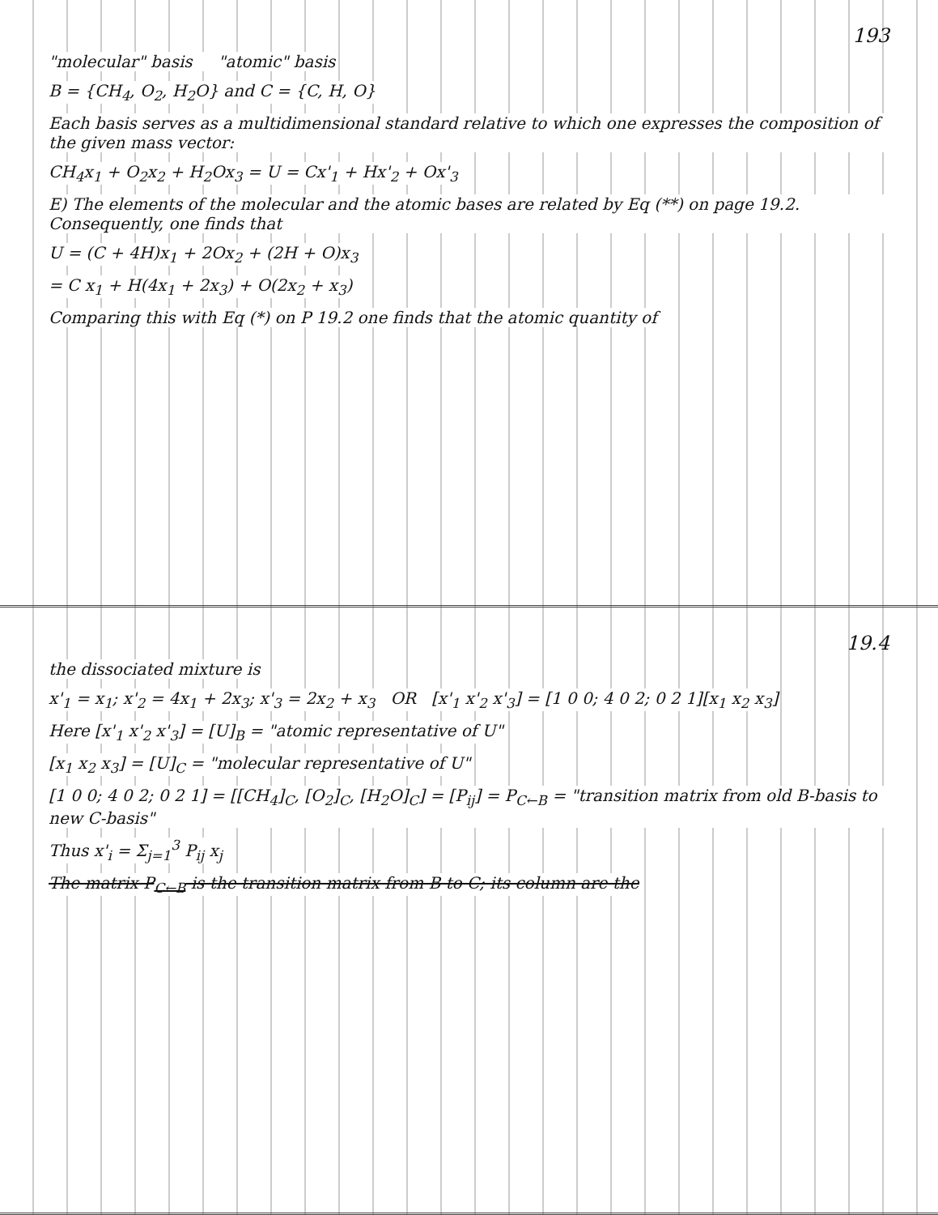193
"molecular" basis "atomic" basis
B = {CH<sub>4</sub>, O<sub>2</sub>, H<sub>2</sub>O} and C = {C, H, O}
Each basis serves as a multidimensional standard relative to which one expresses the composition of the given mass vector:
CH<sub>4</sub>x<sub>1</sub> + O<sub>2</sub>x<sub>2</sub> + H<sub>2</sub>Ox<sub>3</sub> = U = Cx'<sub>1</sub> + Hx'<sub>2</sub> + Ox'<sub>3</sub>
E) The elements of the molecular and the atomic bases are related by Eq (**) on page 19.2. Consequently, one finds that
U = (C + 4H)x<sub>1</sub> + 2Ox<sub>2</sub> + (2H + O)x<sub>3</sub>
= C x<sub>1</sub> + H(4x<sub>1</sub> + 2x<sub>3</sub>) + O(2x<sub>2</sub> + x<sub>3</sub>)
Comparing this with Eq (*) on P 19.2 one finds that the atomic quantity of
19.4
the dissociated mixture is
x'<sub>1</sub> = x<sub>1</sub>; x'<sub>2</sub> = 4x<sub>1</sub> + 2x<sub>3</sub>; x'<sub>3</sub> = 2x<sub>2</sub> + x<sub>3</sub> OR [x'<sub>1</sub> x'<sub>2</sub> x'<sub>3</sub>] = [1 0 0; 4 0 2; 0 2 1][x<sub>1</sub> x<sub>2</sub> x<sub>3</sub>]
Here [x'<sub>1</sub> x'<sub>2</sub> x'<sub>3</sub>] = [U]<sub>B</sub> = "atomic representative of U"
[x<sub>1</sub> x<sub>2</sub> x<sub>3</sub>] = [U]<sub>C</sub> = "molecular representative of U"
[1 0 0; 4 0 2; 0 2 1] = [[CH<sub>4</sub>]<sub>C</sub>, [O<sub>2</sub>]<sub>C</sub>, [H<sub>2</sub>O]<sub>C</sub>] = [P<sub>ij</sub>] = P<sub>C←B</sub> = "transition matrix from old B-basis to new C-basis"
Thus x'<sub>i</sub> = Σ<sub>j=1</sub><sup>3</sup> P<sub>ij</sub> x<sub>j</sub>
The matrix P<sub>C←B</sub> is the transition matrix from B to C; its column are the